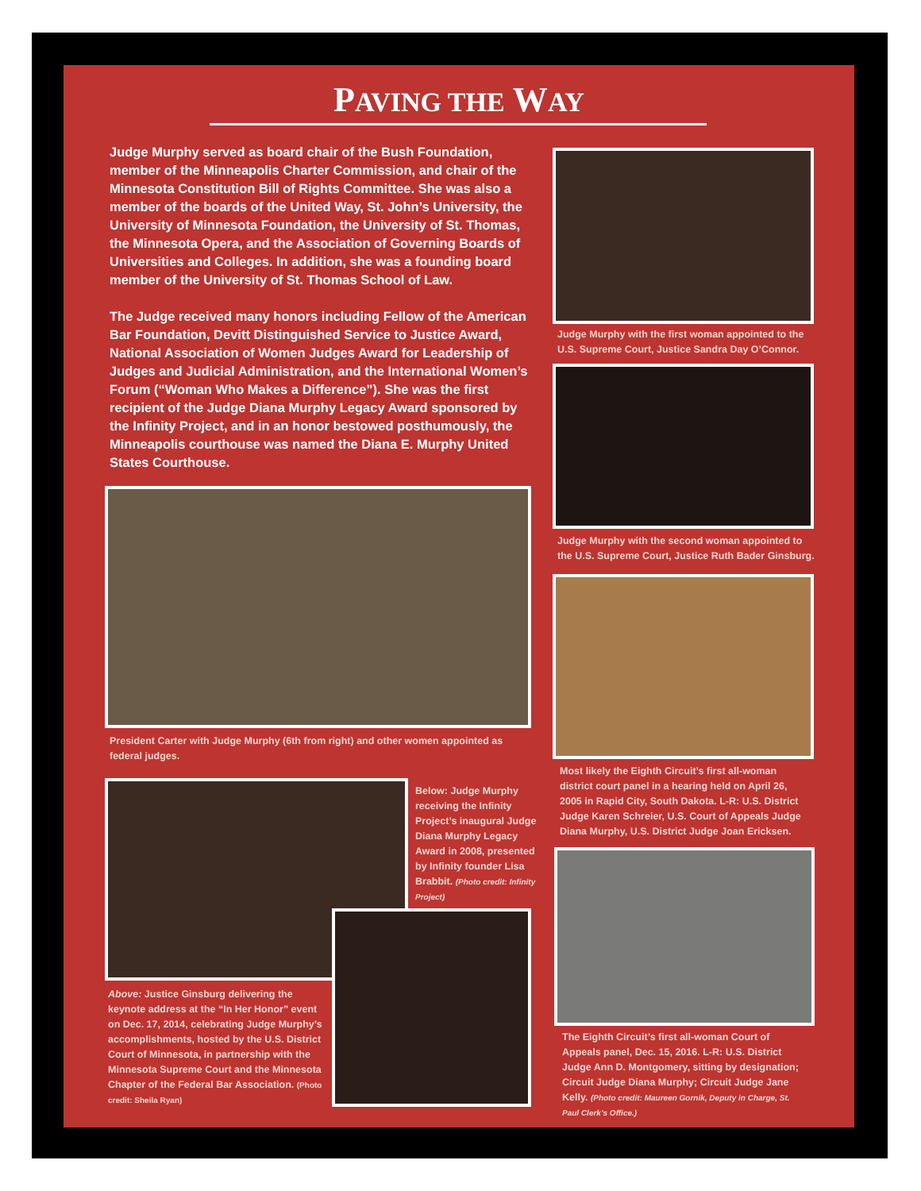PAVING THE WAY
Judge Murphy served as board chair of the Bush Foundation, member of the Minneapolis Charter Commission, and chair of the Minnesota Constitution Bill of Rights Committee. She was also a member of the boards of the United Way, St. John’s University, the University of Minnesota Foundation, the University of St. Thomas, the Minnesota Opera, and the Association of Governing Boards of Universities and Colleges. In addition, she was a founding board member of the University of St. Thomas School of Law.
The Judge received many honors including Fellow of the American Bar Foundation, Devitt Distinguished Service to Justice Award, National Association of Women Judges Award for Leadership of Judges and Judicial Administration, and the International Women’s Forum (“Woman Who Makes a Difference”). She was the first recipient of the Judge Diana Murphy Legacy Award sponsored by the Infinity Project, and in an honor bestowed posthumously, the Minneapolis courthouse was named the Diana E. Murphy United States Courthouse.
President Carter with Judge Murphy (6th from right) and other women appointed as federal judges.
Below: Judge Murphy receiving the Infinity Project’s inaugural Judge Diana Murphy Legacy Award in 2008, presented by Infinity founder Lisa Brabbit. (Photo credit: Infinity Project)
Above: Justice Ginsburg delivering the keynote address at the “In Her Honor” event on Dec. 17, 2014, celebrating Judge Murphy’s accomplishments, hosted by the U.S. District Court of Minnesota, in partnership with the Minnesota Supreme Court and the Minnesota Chapter of the Federal Bar Association. (Photo credit: Sheila Ryan)
Judge Murphy with the first woman appointed to the U.S. Supreme Court, Justice Sandra Day O’Connor.
Judge Murphy with the second woman appointed to the U.S. Supreme Court, Justice Ruth Bader Ginsburg.
Most likely the Eighth Circuit’s first all-woman district court panel in a hearing held on April 26, 2005 in Rapid City, South Dakota. L-R: U.S. District Judge Karen Schreier, U.S. Court of Appeals Judge Diana Murphy, U.S. District Judge Joan Ericksen.
The Eighth Circuit’s first all-woman Court of Appeals panel, Dec. 15, 2016. L-R: U.S. District Judge Ann D. Montgomery, sitting by designation; Circuit Judge Diana Murphy; Circuit Judge Jane Kelly. (Photo credit: Maureen Gornik, Deputy in Charge, St. Paul Clerk’s Office.)